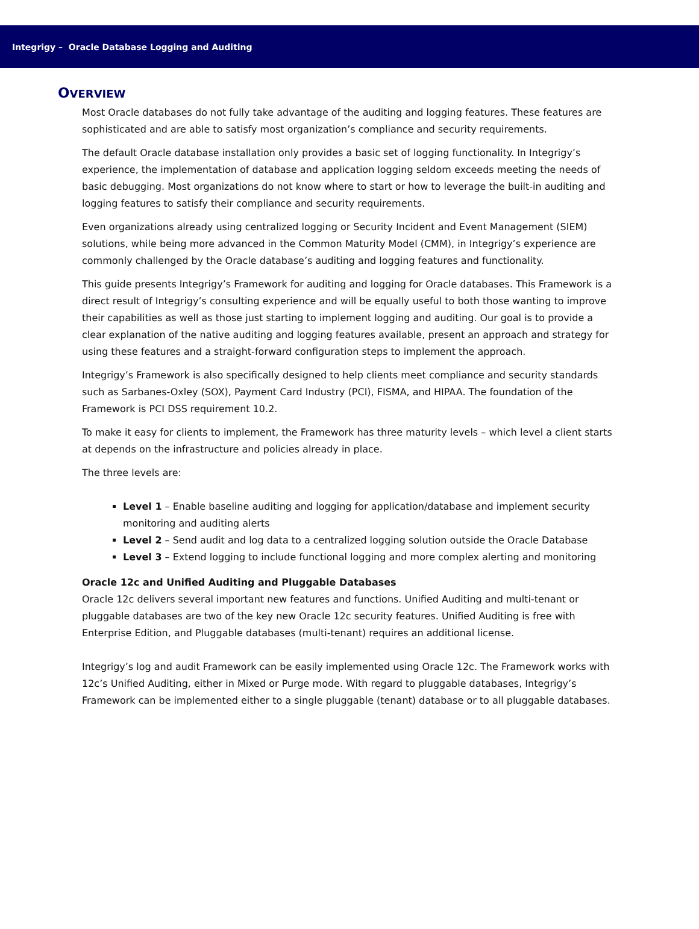Integrigy – Oracle Database Logging and Auditing
OVERVIEW
Most Oracle databases do not fully take advantage of the auditing and logging features. These features are sophisticated and are able to satisfy most organization’s compliance and security requirements.
The default Oracle database installation only provides a basic set of logging functionality. In Integrigy’s experience, the implementation of database and application logging seldom exceeds meeting the needs of basic debugging. Most organizations do not know where to start or how to leverage the built-in auditing and logging features to satisfy their compliance and security requirements.
Even organizations already using centralized logging or Security Incident and Event Management (SIEM) solutions, while being more advanced in the Common Maturity Model (CMM), in Integrigy’s experience are commonly challenged by the Oracle database’s auditing and logging features and functionality.
This guide presents Integrigy’s Framework for auditing and logging for Oracle databases. This Framework is a direct result of Integrigy’s consulting experience and will be equally useful to both those wanting to improve their capabilities as well as those just starting to implement logging and auditing. Our goal is to provide a clear explanation of the native auditing and logging features available, present an approach and strategy for using these features and a straight-forward configuration steps to implement the approach.
Integrigy’s Framework is also specifically designed to help clients meet compliance and security standards such as Sarbanes-Oxley (SOX), Payment Card Industry (PCI), FISMA, and HIPAA. The foundation of the Framework is PCI DSS requirement 10.2.
To make it easy for clients to implement, the Framework has three maturity levels – which level a client starts at depends on the infrastructure and policies already in place.
The three levels are:
Level 1 – Enable baseline auditing and logging for application/database and implement security monitoring and auditing alerts
Level 2 – Send audit and log data to a centralized logging solution outside the Oracle Database
Level 3 – Extend logging to include functional logging and more complex alerting and monitoring
Oracle 12c and Unified Auditing and Pluggable Databases
Oracle 12c delivers several important new features and functions. Unified Auditing and multi-tenant or pluggable databases are two of the key new Oracle 12c security features. Unified Auditing is free with Enterprise Edition, and Pluggable databases (multi-tenant) requires an additional license.
Integrigy’s log and audit Framework can be easily implemented using Oracle 12c. The Framework works with 12c’s Unified Auditing, either in Mixed or Purge mode. With regard to pluggable databases, Integrigy’s Framework can be implemented either to a single pluggable (tenant) database or to all pluggable databases.